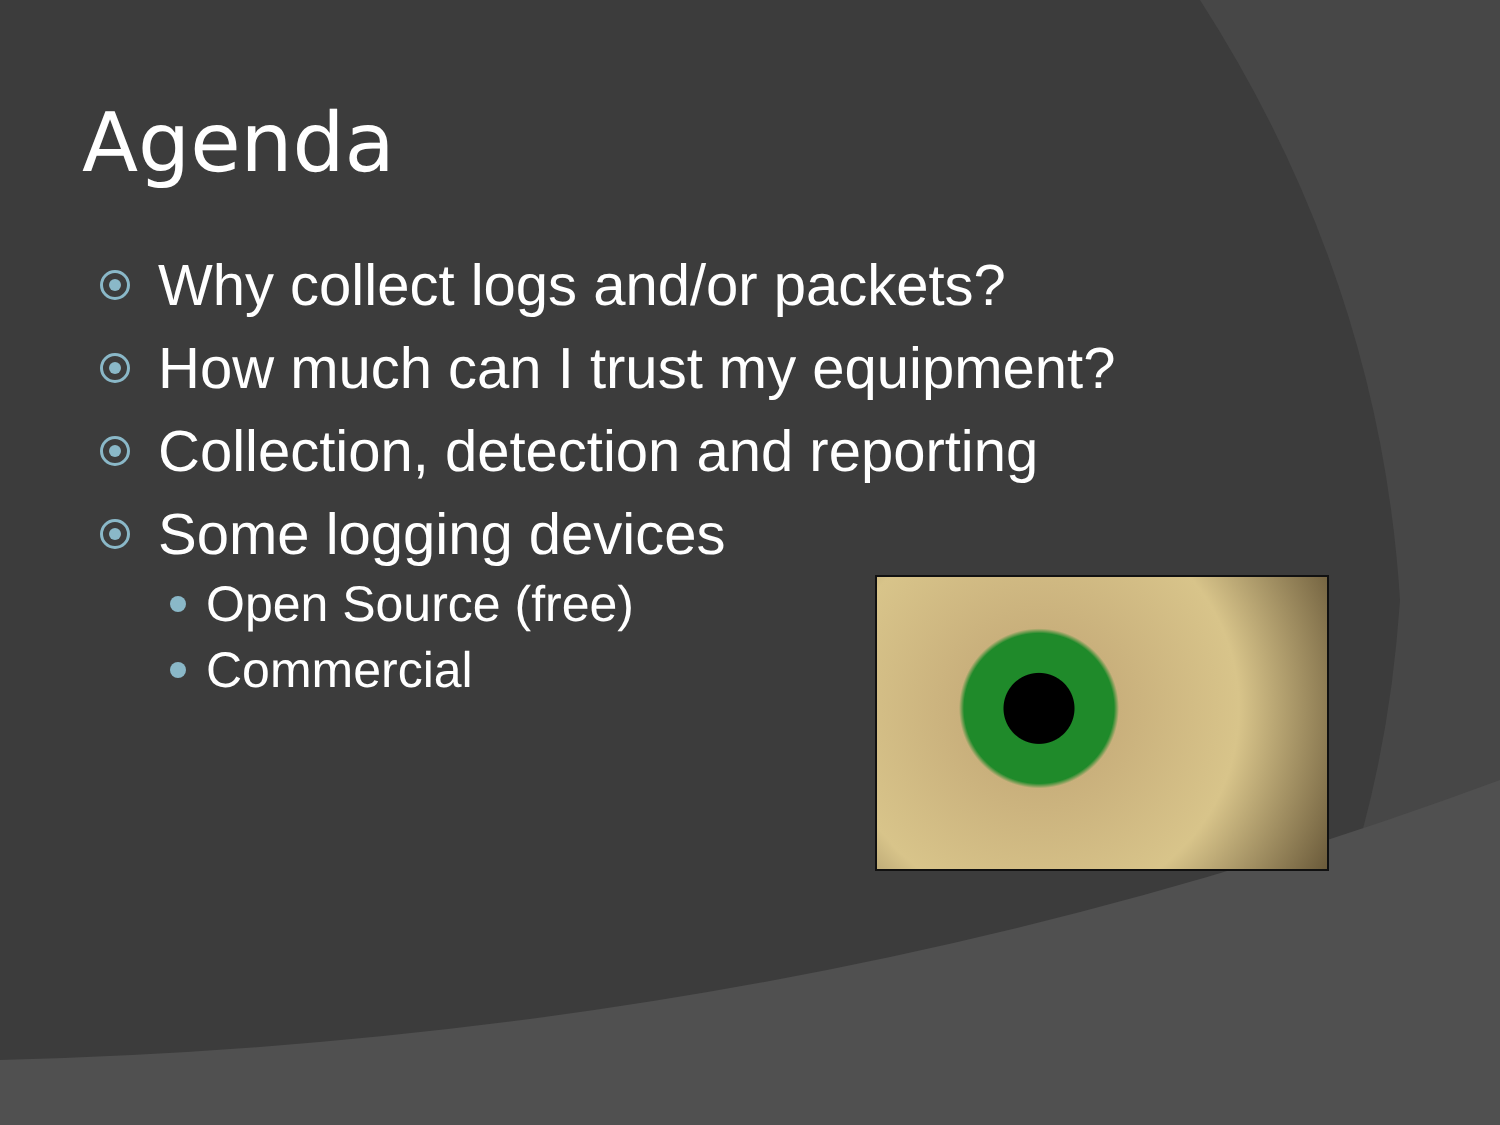Agenda
Why collect logs and/or packets?
How much can I trust my equipment?
Collection, detection and reporting
Some logging devices
Open Source (free)
Commercial